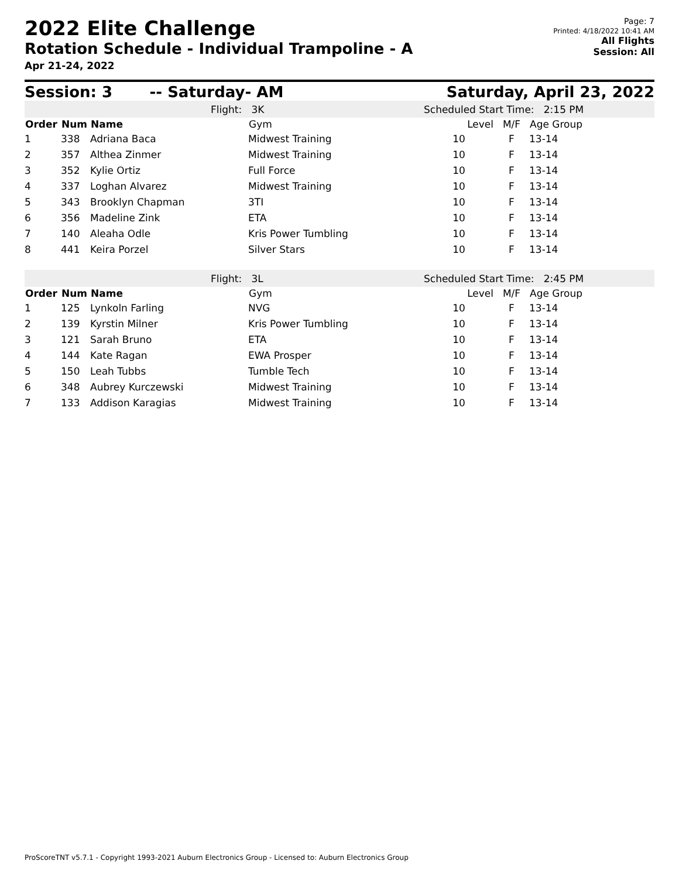2022 Elite Challenge
Rotation Schedule - Individual Trampoline - A
Apr 21-24, 2022
Page: 7
Printed: 4/18/2022 10:41 AM
All Flights
Session: All
Session: 3 -- Saturday- AM Saturday, April 23, 2022
| Flight: | | | 3K | Scheduled Start Time: 2:15 PM | | |
| Order | Num | Name | Gym | Level | M/F | Age Group |
| 1 | 338 | Adriana Baca | Midwest Training | 10 | F | 13-14 |
| 2 | 357 | Althea Zinmer | Midwest Training | 10 | F | 13-14 |
| 3 | 352 | Kylie Ortiz | Full Force | 10 | F | 13-14 |
| 4 | 337 | Loghan Alvarez | Midwest Training | 10 | F | 13-14 |
| 5 | 343 | Brooklyn Chapman | 3TI | 10 | F | 13-14 |
| 6 | 356 | Madeline Zink | ETA | 10 | F | 13-14 |
| 7 | 140 | Aleaha Odle | Kris Power Tumbling | 10 | F | 13-14 |
| 8 | 441 | Keira Porzel | Silver Stars | 10 | F | 13-14 |
| Flight: | | | 3L | Scheduled Start Time: 2:45 PM | | |
| Order | Num | Name | Gym | Level | M/F | Age Group |
| 1 | 125 | Lynkoln Farling | NVG | 10 | F | 13-14 |
| 2 | 139 | Kyrstin Milner | Kris Power Tumbling | 10 | F | 13-14 |
| 3 | 121 | Sarah Bruno | ETA | 10 | F | 13-14 |
| 4 | 144 | Kate Ragan | EWA Prosper | 10 | F | 13-14 |
| 5 | 150 | Leah Tubbs | Tumble Tech | 10 | F | 13-14 |
| 6 | 348 | Aubrey Kurczewski | Midwest Training | 10 | F | 13-14 |
| 7 | 133 | Addison Karagias | Midwest Training | 10 | F | 13-14 |
ProScoreTNT v5.7.1 - Copyright 1993-2021 Auburn Electronics Group - Licensed to: Auburn Electronics Group